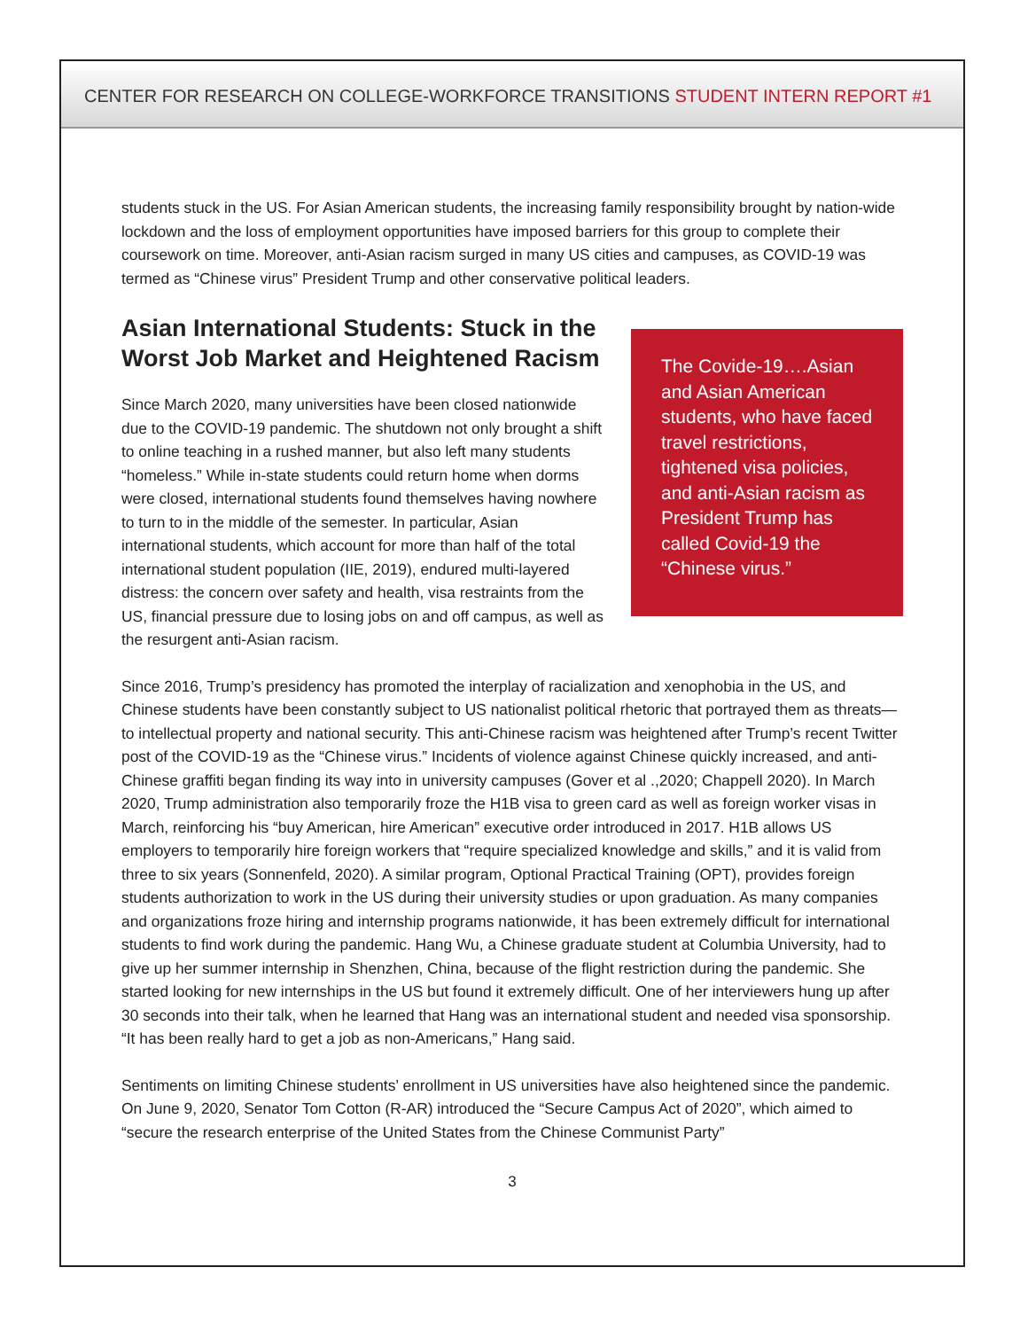CENTER FOR RESEARCH ON COLLEGE-WORKFORCE TRANSITIONS STUDENT INTERN REPORT #1
students stuck in the US. For Asian American students, the increasing family responsibility brought by nation-wide lockdown and the loss of employment opportunities have imposed barriers for this group to complete their coursework on time. Moreover, anti-Asian racism surged in many US cities and campuses, as COVID-19 was termed as “Chinese virus” President Trump and other conservative political leaders.
Asian International Students: Stuck in the Worst Job Market and Heightened Racism
Since March 2020, many universities have been closed nationwide due to the COVID-19 pandemic. The shutdown not only brought a shift to online teaching in a rushed manner, but also left many students “homeless.” While in-state students could return home when dorms were closed, international students found themselves having nowhere to turn to in the middle of the semester. In particular, Asian international students, which account for more than half of the total international student population (IIE, 2019), endured multi-layered distress: the concern over safety and health, visa restraints from the US, financial pressure due to losing jobs on and off campus, as well as the resurgent anti-Asian racism.
The Covide-19….Asian and Asian American students, who have faced travel restrictions, tightened visa policies, and anti-Asian racism as President Trump has called Covid-19 the “Chinese virus.”
Since 2016, Trump’s presidency has promoted the interplay of racialization and xenophobia in the US, and Chinese students have been constantly subject to US nationalist political rhetoric that portrayed them as threats—to intellectual property and national security. This anti-Chinese racism was heightened after Trump’s recent Twitter post of the COVID-19 as the “Chinese virus.” Incidents of violence against Chinese quickly increased, and anti-Chinese graffiti began finding its way into in university campuses (Gover et al .,2020; Chappell 2020). In March 2020, Trump administration also temporarily froze the H1B visa to green card as well as foreign worker visas in March, reinforcing his “buy American, hire American” executive order introduced in 2017. H1B allows US employers to temporarily hire foreign workers that “require specialized knowledge and skills,” and it is valid from three to six years (Sonnenfeld, 2020). A similar program, Optional Practical Training (OPT), provides foreign students authorization to work in the US during their university studies or upon graduation. As many companies and organizations froze hiring and internship programs nationwide, it has been extremely difficult for international students to find work during the pandemic. Hang Wu, a Chinese graduate student at Columbia University, had to give up her summer internship in Shenzhen, China, because of the flight restriction during the pandemic. She started looking for new internships in the US but found it extremely difficult. One of her interviewers hung up after 30 seconds into their talk, when he learned that Hang was an international student and needed visa sponsorship. “It has been really hard to get a job as non-Americans,” Hang said.
Sentiments on limiting Chinese students’ enrollment in US universities have also heightened since the pandemic. On June 9, 2020, Senator Tom Cotton (R-AR) introduced the “Secure Campus Act of 2020”, which aimed to “secure the research enterprise of the United States from the Chinese Communist Party”
3